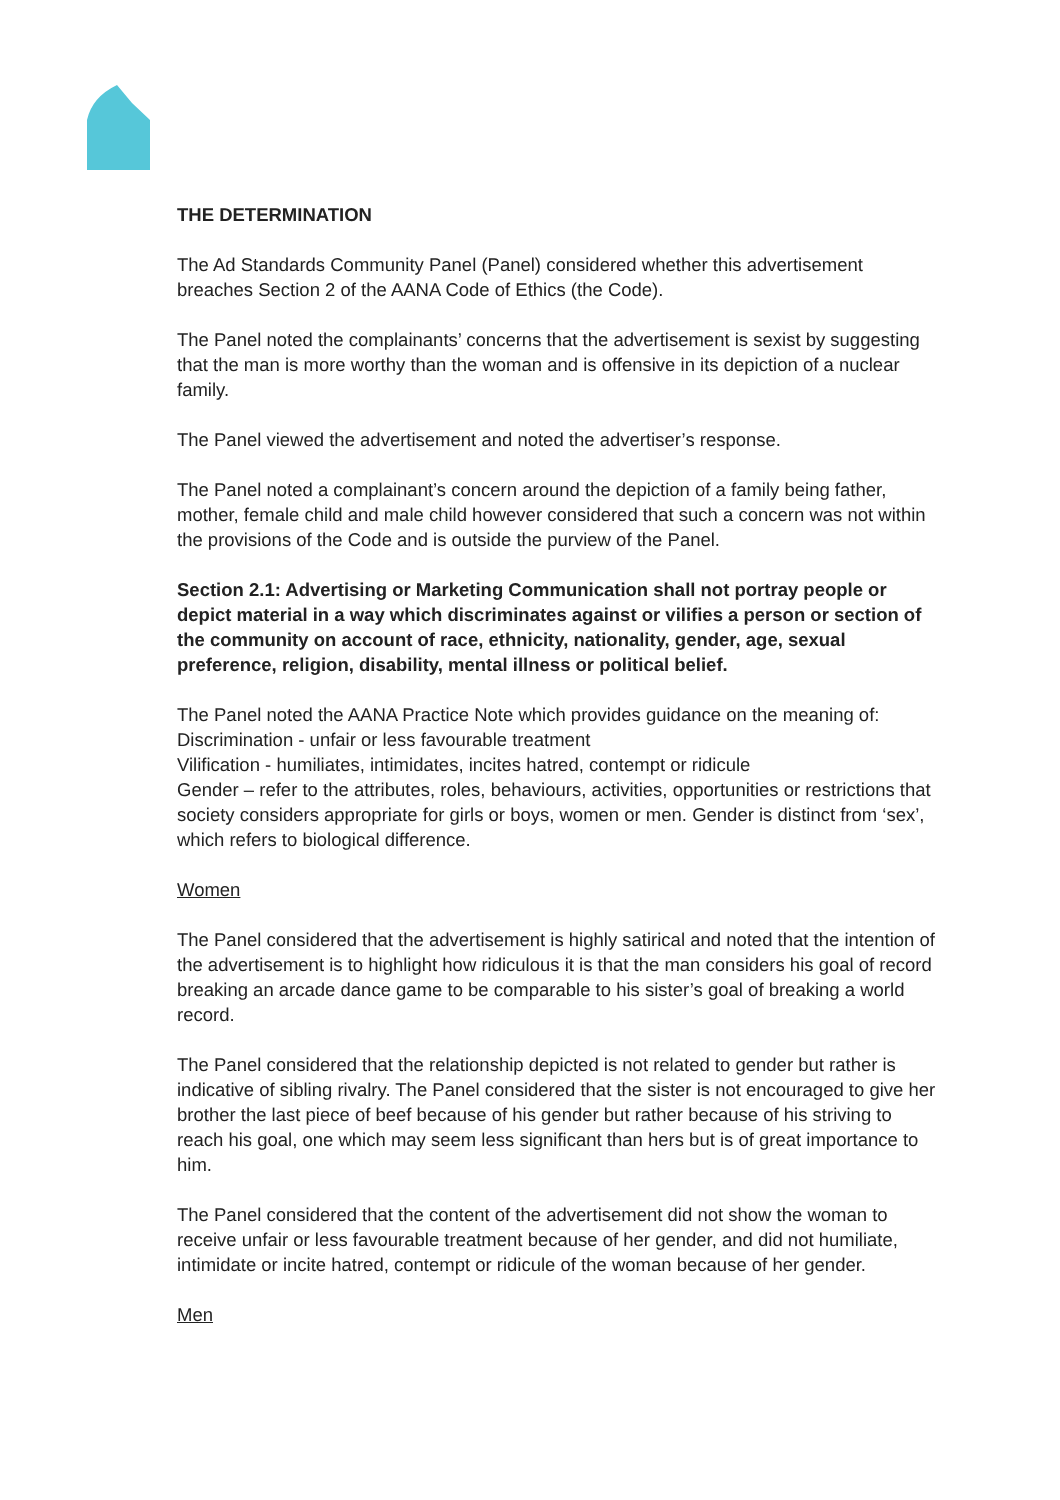THE DETERMINATION
The Ad Standards Community Panel (Panel) considered whether this advertisement breaches Section 2 of the AANA Code of Ethics (the Code).
The Panel noted the complainants’ concerns that the advertisement is sexist by suggesting that the man is more worthy than the woman and is offensive in its depiction of a nuclear family.
The Panel viewed the advertisement and noted the advertiser’s response.
The Panel noted a complainant’s concern around the depiction of a family being father, mother, female child and male child however considered that such a concern was not within the provisions of the Code and is outside the purview of the Panel.
Section 2.1: Advertising or Marketing Communication shall not portray people or depict material in a way which discriminates against or vilifies a person or section of the community on account of race, ethnicity, nationality, gender, age, sexual preference, religion, disability, mental illness or political belief.
The Panel noted the AANA Practice Note which provides guidance on the meaning of:
Discrimination - unfair or less favourable treatment
Vilification - humiliates, intimidates, incites hatred, contempt or ridicule
Gender – refer to the attributes, roles, behaviours, activities, opportunities or restrictions that society considers appropriate for girls or boys, women or men. Gender is distinct from ‘sex’, which refers to biological difference.
Women
The Panel considered that the advertisement is highly satirical and noted that the intention of the advertisement is to highlight how ridiculous it is that the man considers his goal of record breaking an arcade dance game to be comparable to his sister’s goal of breaking a world record.
The Panel considered that the relationship depicted is not related to gender but rather is indicative of sibling rivalry. The Panel considered that the sister is not encouraged to give her brother the last piece of beef because of his gender but rather because of his striving to reach his goal, one which may seem less significant than hers but is of great importance to him.
The Panel considered that the content of the advertisement did not show the woman to receive unfair or less favourable treatment because of her gender, and did not humiliate, intimidate or incite hatred, contempt or ridicule of the woman because of her gender.
Men